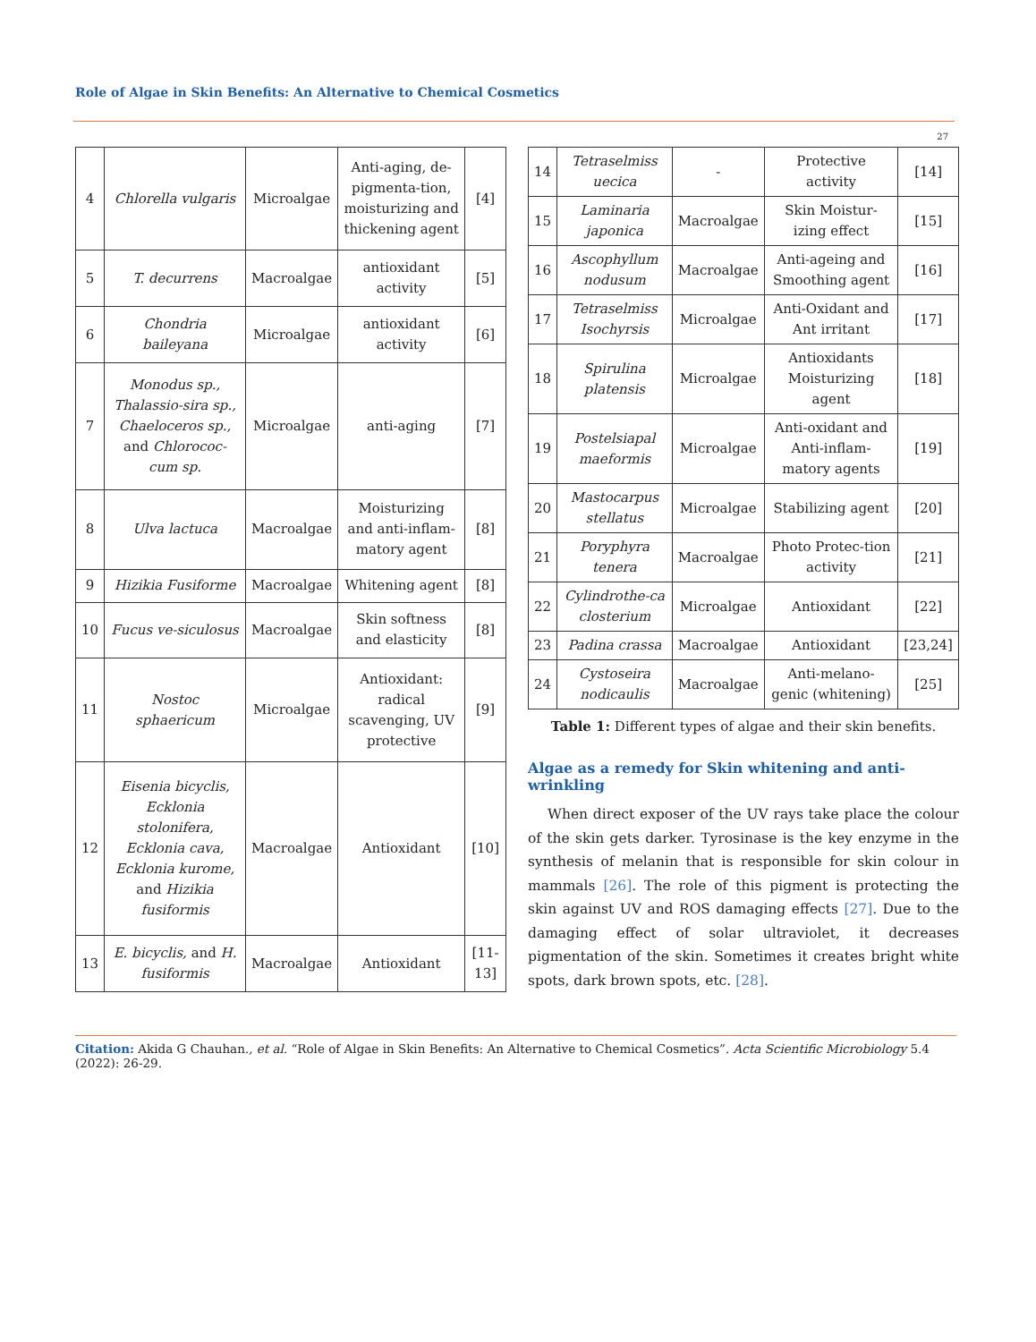Role of Algae in Skin Benefits: An Alternative to Chemical Cosmetics
27
| 4 | Chlorella vulgaris | Microalgae | Anti-aging, de-pigmenta-tion, moisturizing and thickening agent | [4] |
| 5 | T. decurrens | Macroalgae | antioxidant activity | [5] |
| 6 | Chondria baileyana | Microalgae | antioxidant activity | [6] |
| 7 | Monodus sp., Thalassio-sira sp., Chaeloceros sp., and Chlorococ-cum sp. | Microalgae | anti-aging | [7] |
| 8 | Ulva lactuca | Macroalgae | Moisturizing and anti-inflam-matory agent | [8] |
| 9 | Hizikia Fusiforme | Macroalgae | Whitening agent | [8] |
| 10 | Fucus ve-siculosus | Macroalgae | Skin softness and elasticity | [8] |
| 11 | Nostoc sphaericum | Microalgae | Antioxidant: radical scavenging, UV protective | [9] |
| 12 | Eisenia bicyclis, Ecklonia stolonifera, Ecklonia cava, Ecklonia kurome, and Hizikia fusiformis | Macroalgae | Antioxidant | [10] |
| 13 | E. bicyclis, and H. fusiformis | Macroalgae | Antioxidant | [11-13] |
| 14 | Tetraselmiss uecica | - | Protective activity | [14] |
| 15 | Laminaria japonica | Macroalgae | Skin Moistur-izing effect | [15] |
| 16 | Ascophyllum nodusum | Macroalgae | Anti-ageing and Smoothing agent | [16] |
| 17 | Tetraselmiss Isochyrsis | Microalgae | Anti-Oxidant and Ant irritant | [17] |
| 18 | Spirulina platensis | Microalgae | Antioxidants Moisturizing agent | [18] |
| 19 | Postelsiapal maeformis | Microalgae | Anti-oxidant and Anti-inflam-matory agents | [19] |
| 20 | Mastocarpus stellatus | Microalgae | Stabilizing agent | [20] |
| 21 | Poryphyra tenera | Macroalgae | Photo Protec-tion activity | [21] |
| 22 | Cylindrothe-ca closterium | Microalgae | Antioxidant | [22] |
| 23 | Padina crassa | Macroalgae | Antioxidant | [23,24] |
| 24 | Cystoseira nodicaulis | Macroalgae | Anti-melano-genic (whitening) | [25] |
Table 1: Different types of algae and their skin benefits.
Algae as a remedy for Skin whitening and anti-wrinkling
When direct exposer of the UV rays take place the colour of the skin gets darker. Tyrosinase is the key enzyme in the synthesis of melanin that is responsible for skin colour in mammals [26]. The role of this pigment is protecting the skin against UV and ROS damaging effects [27]. Due to the damaging effect of solar ultraviolet, it decreases pigmentation of the skin. Sometimes it creates bright white spots, dark brown spots, etc. [28].
Citation: Akida G Chauhan., et al. “Role of Algae in Skin Benefits: An Alternative to Chemical Cosmetics”. Acta Scientific Microbiology 5.4 (2022): 26-29.